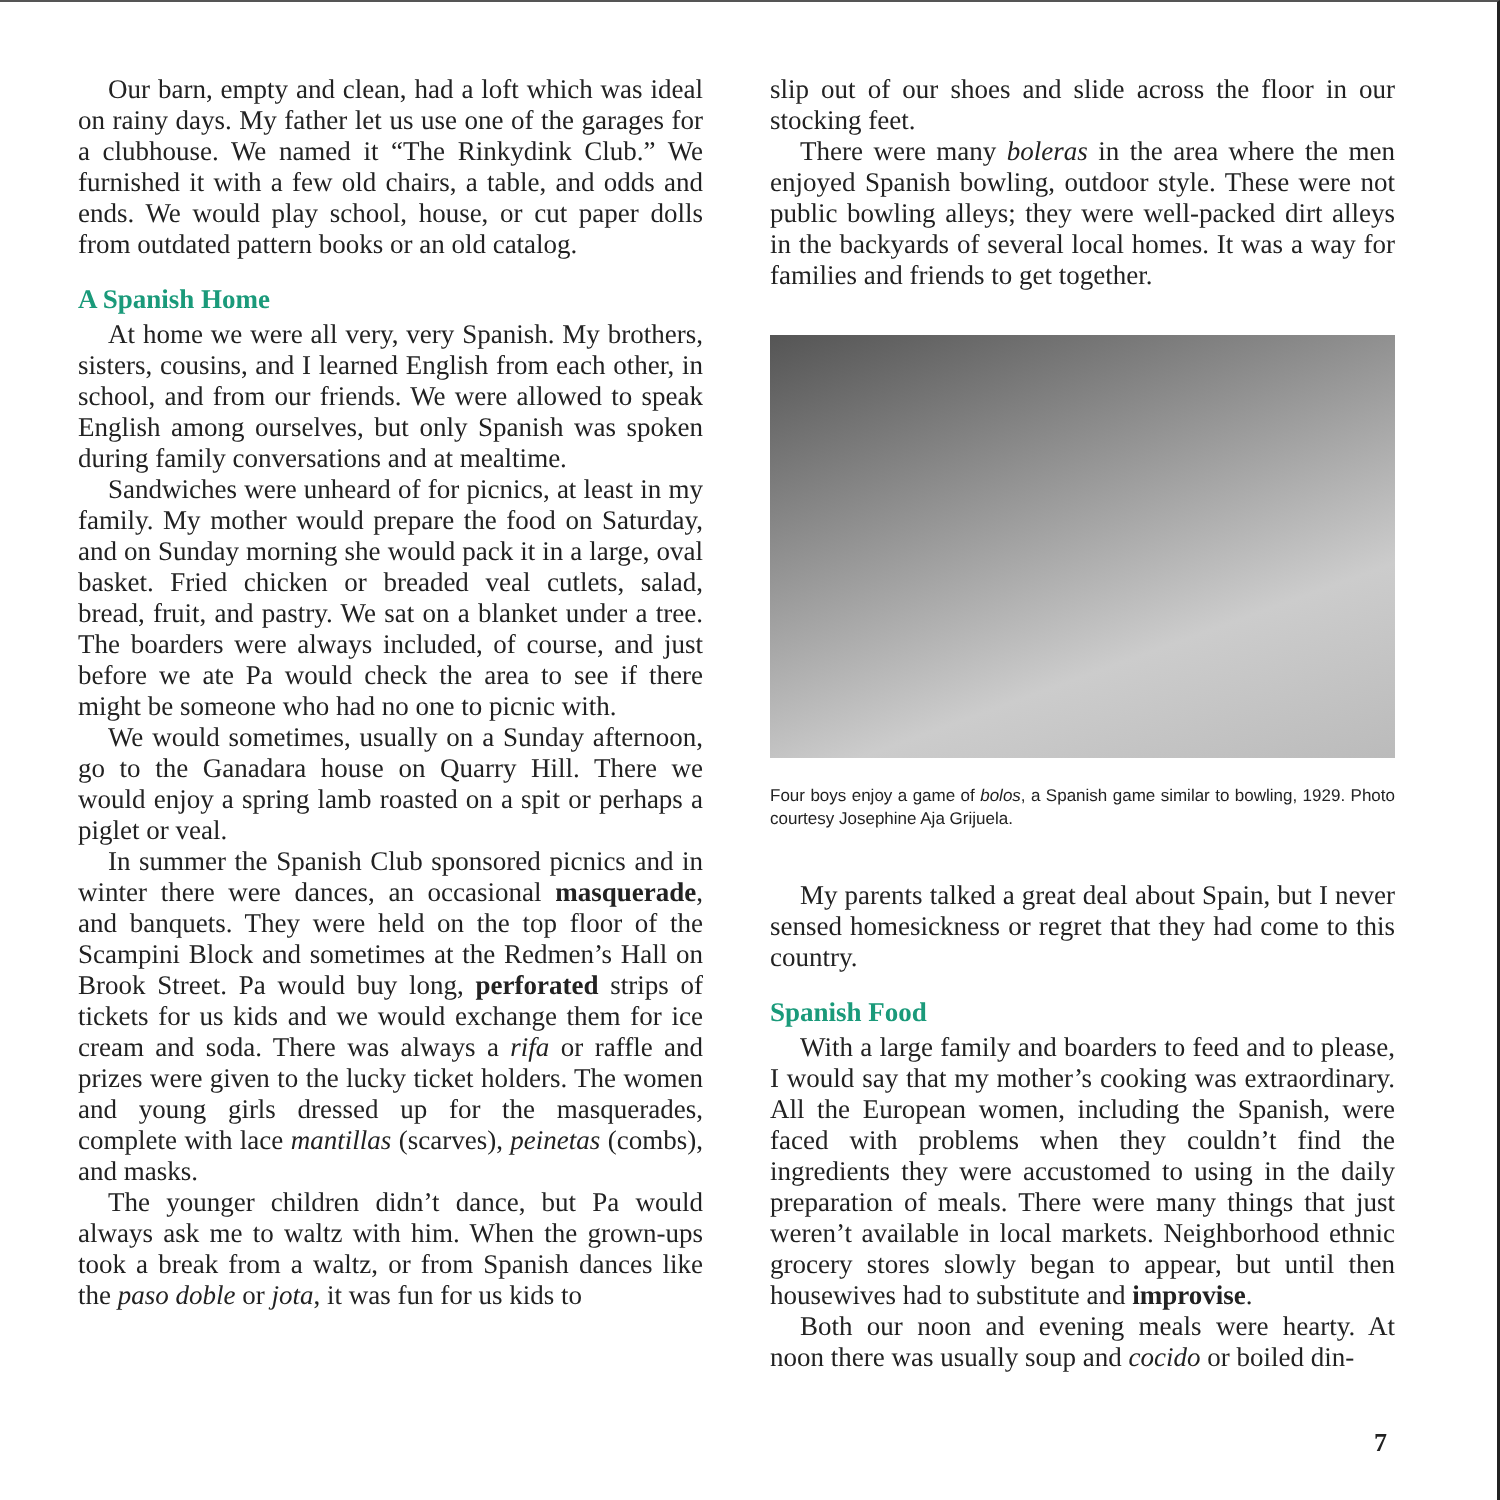Our barn, empty and clean, had a loft which was ideal on rainy days. My father let us use one of the garages for a clubhouse. We named it “The Rinkydink Club.” We furnished it with a few old chairs, a table, and odds and ends. We would play school, house, or cut paper dolls from outdated pattern books or an old catalog.
A Spanish Home
At home we were all very, very Spanish. My brothers, sisters, cousins, and I learned English from each other, in school, and from our friends. We were allowed to speak English among ourselves, but only Spanish was spoken during family conversations and at mealtime.
Sandwiches were unheard of for picnics, at least in my family. My mother would prepare the food on Saturday, and on Sunday morning she would pack it in a large, oval basket. Fried chicken or breaded veal cutlets, salad, bread, fruit, and pastry. We sat on a blanket under a tree. The boarders were always included, of course, and just before we ate Pa would check the area to see if there might be someone who had no one to picnic with.
We would sometimes, usually on a Sunday afternoon, go to the Ganadara house on Quarry Hill. There we would enjoy a spring lamb roasted on a spit or perhaps a piglet or veal.
In summer the Spanish Club sponsored picnics and in winter there were dances, an occasional masquerade, and banquets. They were held on the top floor of the Scampini Block and sometimes at the Redmen’s Hall on Brook Street. Pa would buy long, perforated strips of tickets for us kids and we would exchange them for ice cream and soda. There was always a rifa or raffle and prizes were given to the lucky ticket holders. The women and young girls dressed up for the masquerades, complete with lace mantillas (scarves), peinetas (combs), and masks.
The younger children didn’t dance, but Pa would always ask me to waltz with him. When the grown-ups took a break from a waltz, or from Spanish dances like the paso doble or jota, it was fun for us kids to
slip out of our shoes and slide across the floor in our stocking feet.
There were many boleras in the area where the men enjoyed Spanish bowling, outdoor style. These were not public bowling alleys; they were well-packed dirt alleys in the backyards of several local homes. It was a way for families and friends to get together.
Four boys enjoy a game of bolos, a Spanish game similar to bowling, 1929. Photo courtesy Josephine Aja Grijuela.
My parents talked a great deal about Spain, but I never sensed homesickness or regret that they had come to this country.
Spanish Food
With a large family and boarders to feed and to please, I would say that my mother’s cooking was extraordinary. All the European women, including the Spanish, were faced with problems when they couldn’t find the ingredients they were accustomed to using in the daily preparation of meals. There were many things that just weren’t available in local markets. Neighborhood ethnic grocery stores slowly began to appear, but until then housewives had to substitute and improvise.
Both our noon and evening meals were hearty. At noon there was usually soup and cocido or boiled din-
7